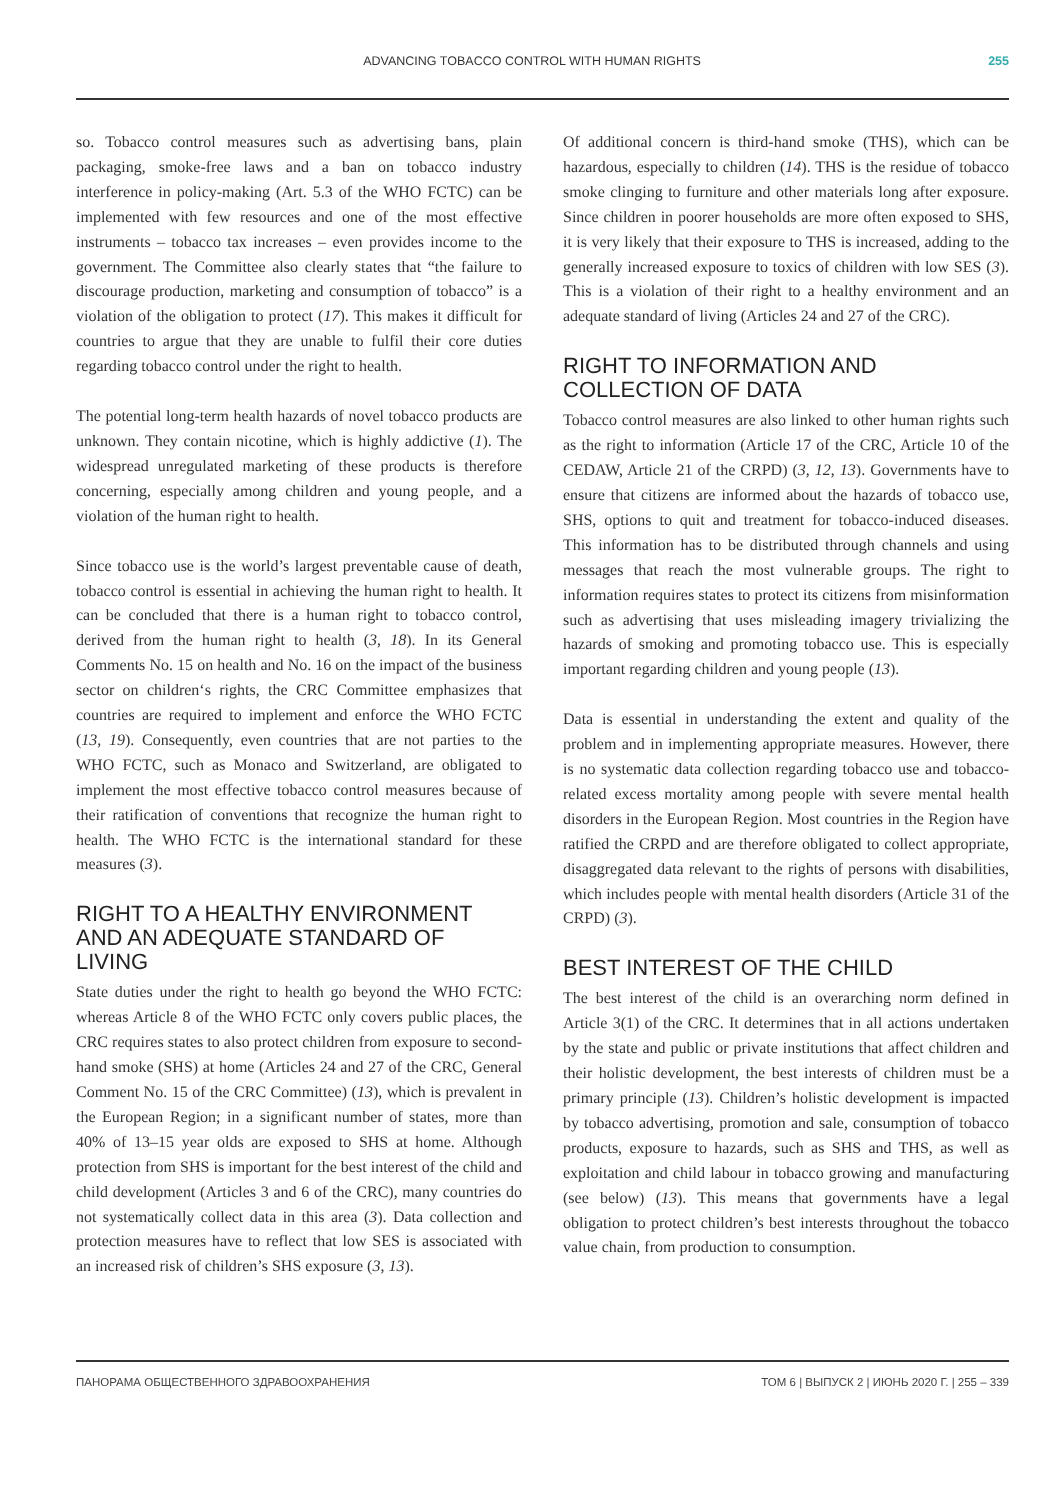ADVANCING TOBACCO CONTROL WITH HUMAN RIGHTS 255
so. Tobacco control measures such as advertising bans, plain packaging, smoke-free laws and a ban on tobacco industry interference in policy-making (Art. 5.3 of the WHO FCTC) can be implemented with few resources and one of the most effective instruments – tobacco tax increases – even provides income to the government. The Committee also clearly states that “the failure to discourage production, marketing and consumption of tobacco” is a violation of the obligation to protect (17). This makes it difficult for countries to argue that they are unable to fulfil their core duties regarding tobacco control under the right to health.
The potential long-term health hazards of novel tobacco products are unknown. They contain nicotine, which is highly addictive (1). The widespread unregulated marketing of these products is therefore concerning, especially among children and young people, and a violation of the human right to health.
Since tobacco use is the world’s largest preventable cause of death, tobacco control is essential in achieving the human right to health. It can be concluded that there is a human right to tobacco control, derived from the human right to health (3, 18). In its General Comments No. 15 on health and No. 16 on the impact of the business sector on children‘s rights, the CRC Committee emphasizes that countries are required to implement and enforce the WHO FCTC (13, 19). Consequently, even countries that are not parties to the WHO FCTC, such as Monaco and Switzerland, are obligated to implement the most effective tobacco control measures because of their ratification of conventions that recognize the human right to health. The WHO FCTC is the international standard for these measures (3).
RIGHT TO A HEALTHY ENVIRONMENT AND AN ADEQUATE STANDARD OF LIVING
State duties under the right to health go beyond the WHO FCTC: whereas Article 8 of the WHO FCTC only covers public places, the CRC requires states to also protect children from exposure to second-hand smoke (SHS) at home (Articles 24 and 27 of the CRC, General Comment No. 15 of the CRC Committee) (13), which is prevalent in the European Region; in a significant number of states, more than 40% of 13–15 year olds are exposed to SHS at home. Although protection from SHS is important for the best interest of the child and child development (Articles 3 and 6 of the CRC), many countries do not systematically collect data in this area (3). Data collection and protection measures have to reflect that low SES is associated with an increased risk of children’s SHS exposure (3, 13).
Of additional concern is third-hand smoke (THS), which can be hazardous, especially to children (14). THS is the residue of tobacco smoke clinging to furniture and other materials long after exposure. Since children in poorer households are more often exposed to SHS, it is very likely that their exposure to THS is increased, adding to the generally increased exposure to toxics of children with low SES (3). This is a violation of their right to a healthy environment and an adequate standard of living (Articles 24 and 27 of the CRC).
RIGHT TO INFORMATION AND COLLECTION OF DATA
Tobacco control measures are also linked to other human rights such as the right to information (Article 17 of the CRC, Article 10 of the CEDAW, Article 21 of the CRPD) (3, 12, 13). Governments have to ensure that citizens are informed about the hazards of tobacco use, SHS, options to quit and treatment for tobacco-induced diseases. This information has to be distributed through channels and using messages that reach the most vulnerable groups. The right to information requires states to protect its citizens from misinformation such as advertising that uses misleading imagery trivializing the hazards of smoking and promoting tobacco use. This is especially important regarding children and young people (13).
Data is essential in understanding the extent and quality of the problem and in implementing appropriate measures. However, there is no systematic data collection regarding tobacco use and tobacco-related excess mortality among people with severe mental health disorders in the European Region. Most countries in the Region have ratified the CRPD and are therefore obligated to collect appropriate, disaggregated data relevant to the rights of persons with disabilities, which includes people with mental health disorders (Article 31 of the CRPD) (3).
BEST INTEREST OF THE CHILD
The best interest of the child is an overarching norm defined in Article 3(1) of the CRC. It determines that in all actions undertaken by the state and public or private institutions that affect children and their holistic development, the best interests of children must be a primary principle (13). Children’s holistic development is impacted by tobacco advertising, promotion and sale, consumption of tobacco products, exposure to hazards, such as SHS and THS, as well as exploitation and child labour in tobacco growing and manufacturing (see below) (13). This means that governments have a legal obligation to protect children’s best interests throughout the tobacco value chain, from production to consumption.
ПАНОРАМА ОБЩЕСТВЕННОГО ЗДРАВООХРАНЕНИЯ ТОМ 6 | ВЫПУСК 2 | ИЮНЬ 2020 Г. | 255 – 339